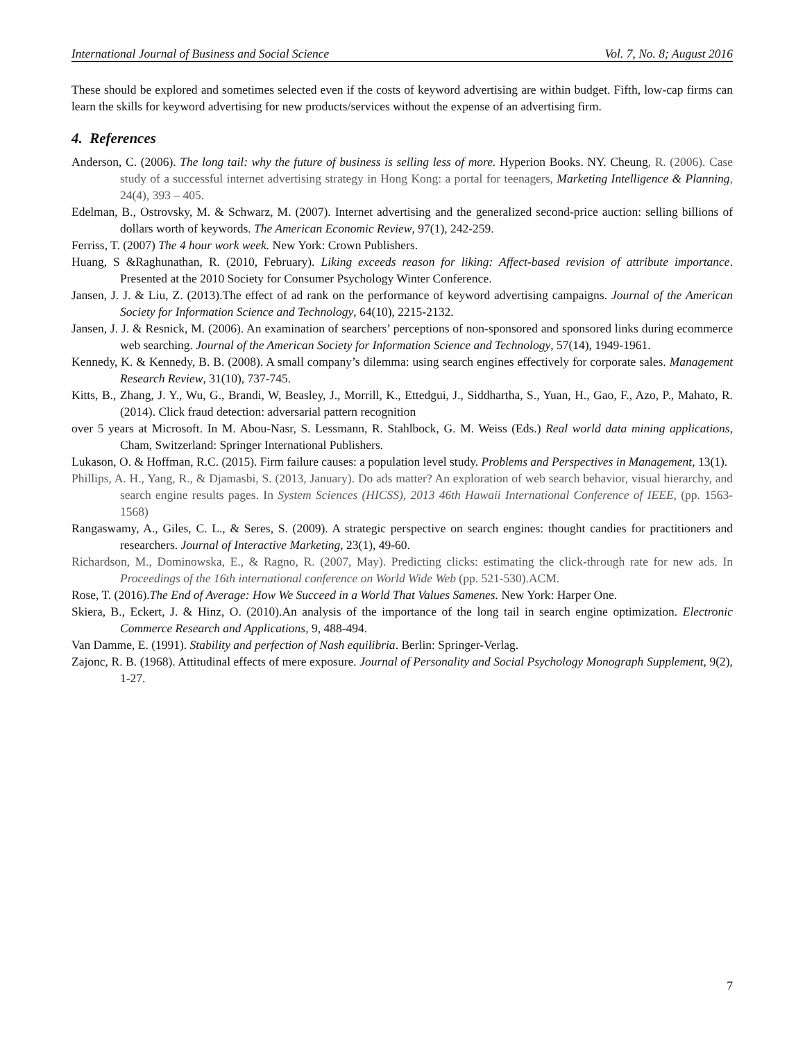International Journal of Business and Social Science Vol. 7, No. 8; August 2016
These should be explored and sometimes selected even if the costs of keyword advertising are within budget. Fifth, low-cap firms can learn the skills for keyword advertising for new products/services without the expense of an advertising firm.
4. References
Anderson, C. (2006). The long tail: why the future of business is selling less of more. Hyperion Books. NY. Cheung, R. (2006). Case study of a successful internet advertising strategy in Hong Kong: a portal for teenagers, Marketing Intelligence & Planning, 24(4), 393 – 405.
Edelman, B., Ostrovsky, M. & Schwarz, M. (2007). Internet advertising and the generalized second-price auction: selling billions of dollars worth of keywords. The American Economic Review, 97(1), 242-259.
Ferriss, T. (2007) The 4 hour work week. New York: Crown Publishers.
Huang, S &Raghunathan, R. (2010, February). Liking exceeds reason for liking: Affect-based revision of attribute importance. Presented at the 2010 Society for Consumer Psychology Winter Conference.
Jansen, J. J. & Liu, Z. (2013).The effect of ad rank on the performance of keyword advertising campaigns. Journal of the American Society for Information Science and Technology, 64(10), 2215-2132.
Jansen, J. J. & Resnick, M. (2006). An examination of searchers’ perceptions of non-sponsored and sponsored links during ecommerce web searching. Journal of the American Society for Information Science and Technology, 57(14), 1949-1961.
Kennedy, K. & Kennedy, B. B. (2008). A small company’s dilemma: using search engines effectively for corporate sales. Management Research Review, 31(10), 737-745.
Kitts, B., Zhang, J. Y., Wu, G., Brandi, W, Beasley, J., Morrill, K., Ettedgui, J., Siddhartha, S., Yuan, H., Gao, F., Azo, P., Mahato, R. (2014). Click fraud detection: adversarial pattern recognition
over 5 years at Microsoft. In M. Abou-Nasr, S. Lessmann, R. Stahlbock, G. M. Weiss (Eds.) Real world data mining applications, Cham, Switzerland: Springer International Publishers.
Lukason, O. & Hoffman, R.C. (2015). Firm failure causes: a population level study. Problems and Perspectives in Management, 13(1).
Phillips, A. H., Yang, R., & Djamasbi, S. (2013, January). Do ads matter? An exploration of web search behavior, visual hierarchy, and search engine results pages. In System Sciences (HICSS), 2013 46th Hawaii International Conference of IEEE, (pp. 1563-1568)
Rangaswamy, A., Giles, C. L., & Seres, S. (2009). A strategic perspective on search engines: thought candies for practitioners and researchers. Journal of Interactive Marketing, 23(1), 49-60.
Richardson, M., Dominowska, E., & Ragno, R. (2007, May). Predicting clicks: estimating the click-through rate for new ads. In Proceedings of the 16th international conference on World Wide Web (pp. 521-530).ACM.
Rose, T. (2016).The End of Average: How We Succeed in a World That Values Samenes. New York: Harper One.
Skiera, B., Eckert, J. & Hinz, O. (2010).An analysis of the importance of the long tail in search engine optimization. Electronic Commerce Research and Applications, 9, 488-494.
Van Damme, E. (1991). Stability and perfection of Nash equilibria. Berlin: Springer-Verlag.
Zajonc, R. B. (1968). Attitudinal effects of mere exposure. Journal of Personality and Social Psychology Monograph Supplement, 9(2), 1-27.
7